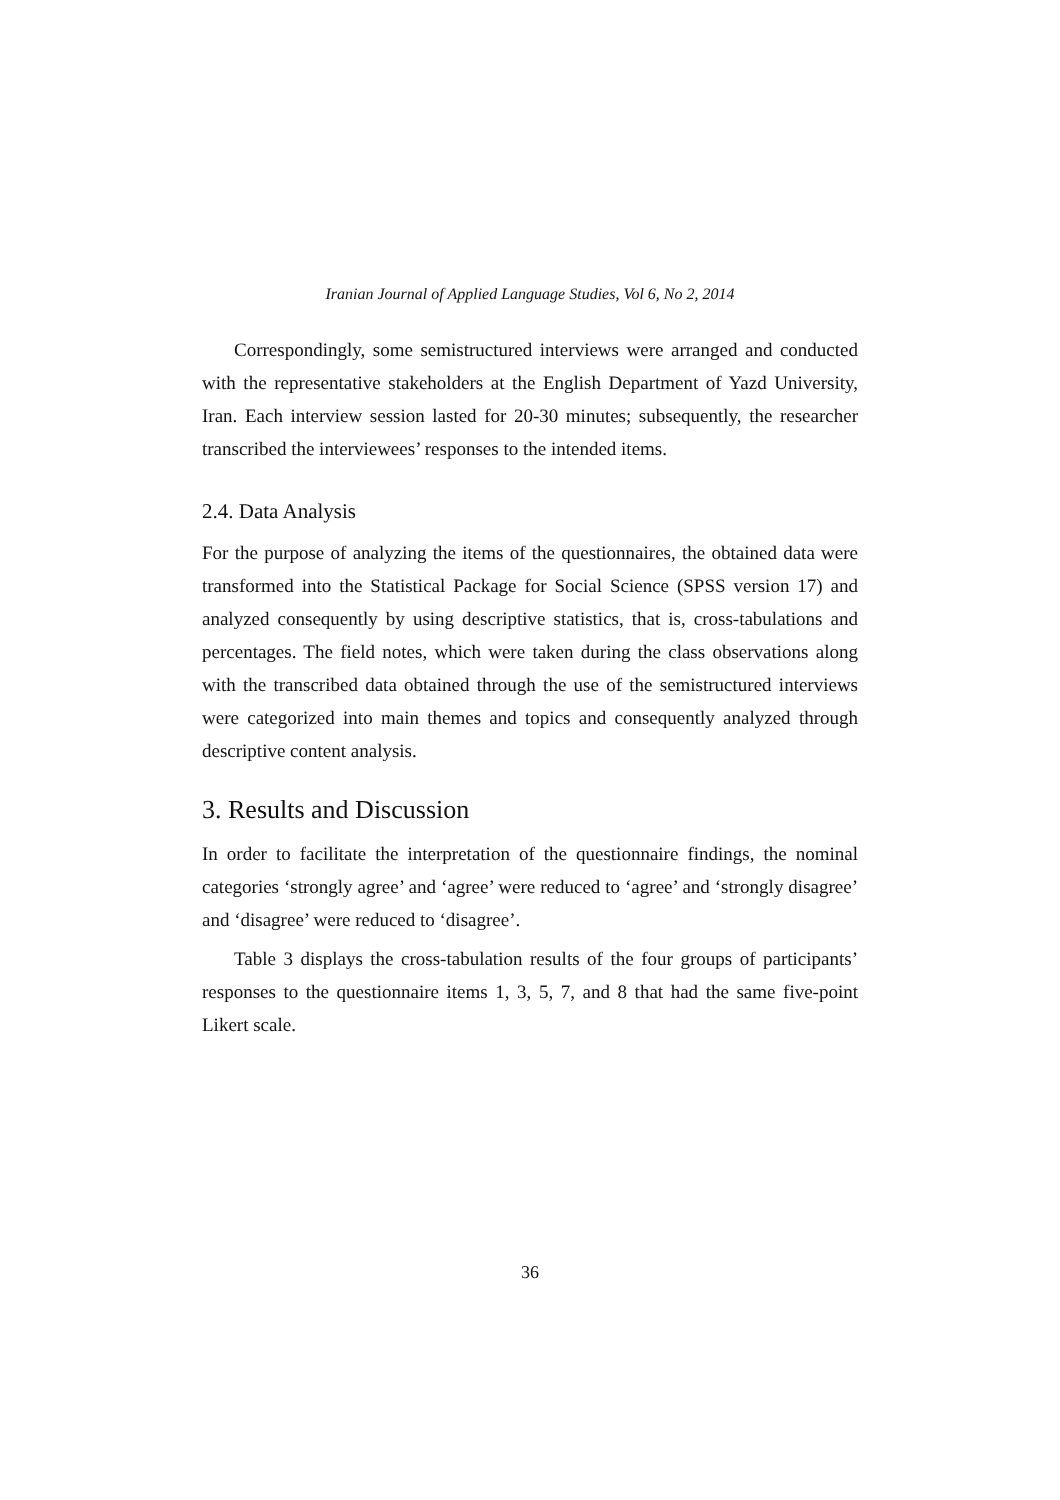Iranian Journal of Applied Language Studies, Vol 6, No 2, 2014
Correspondingly, some semistructured interviews were arranged and conducted with the representative stakeholders at the English Department of Yazd University, Iran. Each interview session lasted for 20-30 minutes; subsequently, the researcher transcribed the interviewees’ responses to the intended items.
2.4. Data Analysis
For the purpose of analyzing the items of the questionnaires, the obtained data were transformed into the Statistical Package for Social Science (SPSS version 17) and analyzed consequently by using descriptive statistics, that is, cross-tabulations and percentages. The field notes, which were taken during the class observations along with the transcribed data obtained through the use of the semistructured interviews were categorized into main themes and topics and consequently analyzed through descriptive content analysis.
3. Results and Discussion
In order to facilitate the interpretation of the questionnaire findings, the nominal categories ‘strongly agree’ and ‘agree’ were reduced to ‘agree’ and ‘strongly disagree’ and ‘disagree’ were reduced to ‘disagree’.
Table 3 displays the cross-tabulation results of the four groups of participants’ responses to the questionnaire items 1, 3, 5, 7, and 8 that had the same five-point Likert scale.
36